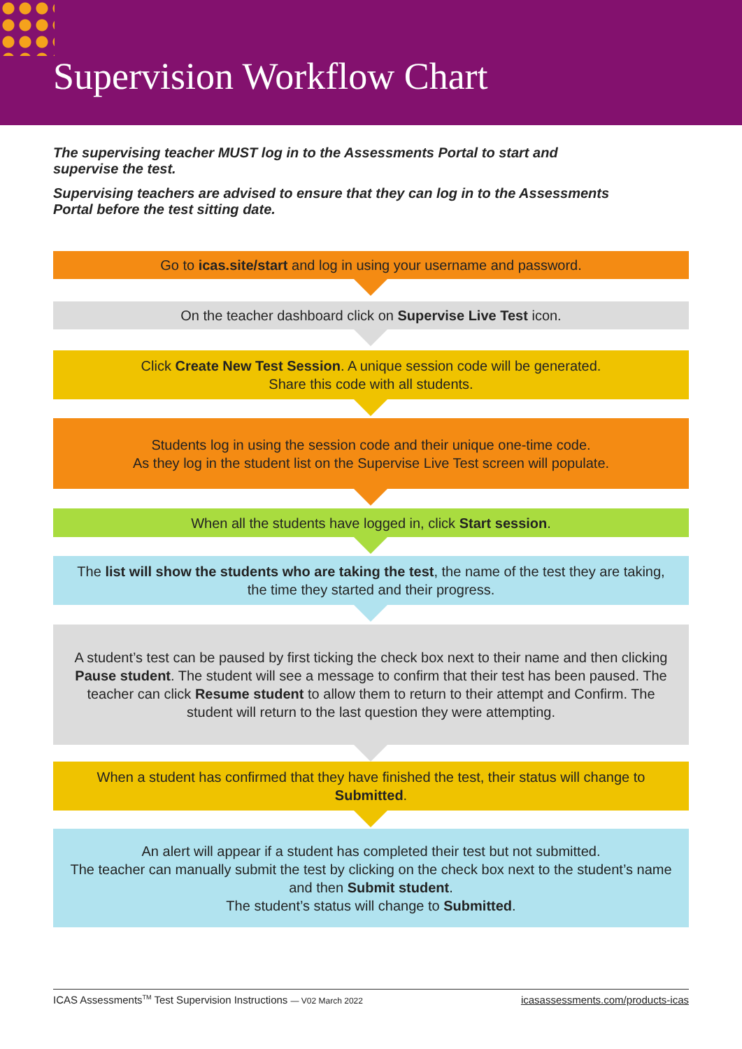Supervision Workflow Chart
The supervising teacher MUST log in to the Assessments Portal to start and supervise the test.
Supervising teachers are advised to ensure that they can log in to the Assessments Portal before the test sitting date.
Go to icas.site/start and log in using your username and password.
On the teacher dashboard click on Supervise Live Test icon.
Click Create New Test Session. A unique session code will be generated.
Share this code with all students.
Students log in using the session code and their unique one-time code.
As they log in the student list on the Supervise Live Test screen will populate.
When all the students have logged in, click Start session.
The list will show the students who are taking the test, the name of the test they are taking, the time they started and their progress.
A student’s test can be paused by first ticking the check box next to their name and then clicking Pause student. The student will see a message to confirm that their test has been paused. The teacher can click Resume student to allow them to return to their attempt and Confirm. The student will return to the last question they were attempting.
When a student has confirmed that they have finished the test, their status will change to Submitted.
An alert will appear if a student has completed their test but not submitted.
The teacher can manually submit the test by clicking on the check box next to the student’s name and then Submit student.
The student’s status will change to Submitted.
ICAS Assessments<sup>TM</sup> Test Supervision Instructions — V02 March 2022 icasassessments.com/products-icas